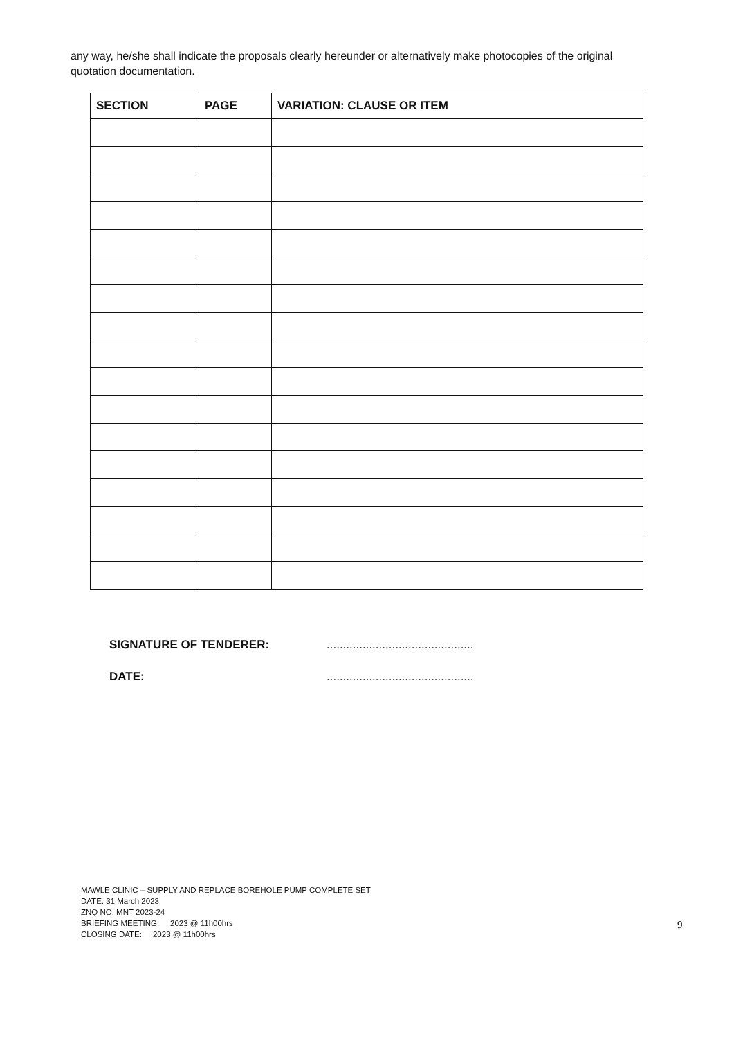any way, he/she shall indicate the proposals clearly hereunder or alternatively make photocopies of the original quotation documentation.
| SECTION | PAGE | VARIATION: CLAUSE OR ITEM |
| --- | --- | --- |
SIGNATURE OF TENDERER: .............................................
DATE: .............................................
MAWLE CLINIC – SUPPLY AND REPLACE BOREHOLE PUMP COMPLETE SET
DATE: 31 March 2023
ZNQ NO: MNT 2023-24
BRIEFING MEETING: 2023 @ 11h00hrs
CLOSING DATE: 2023 @ 11h00hrs
9